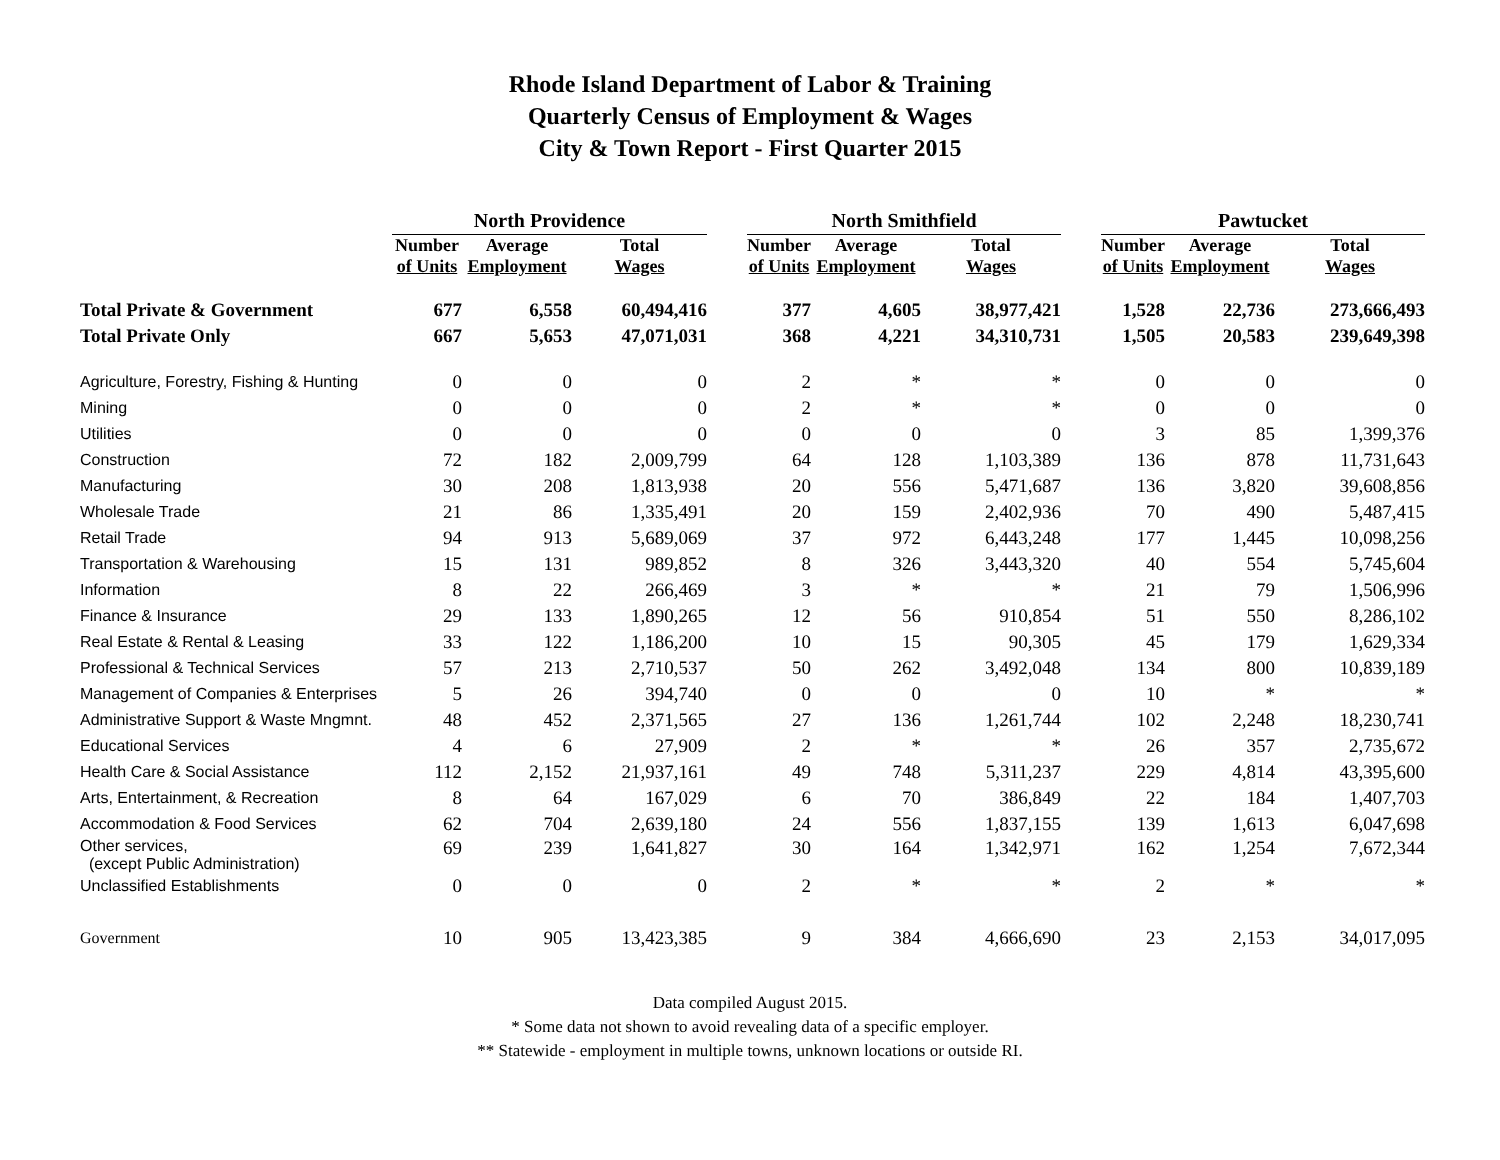Rhode Island Department of Labor & Training
Quarterly Census of Employment & Wages
City & Town Report - First Quarter 2015
| | North Providence | | | | North Smithfield | | | | Pawtucket | | |
| --- | --- | --- | --- | --- | --- | --- | --- | --- | --- | --- | --- |
| | Number of Units | Average Employment | Total Wages | | Number of Units | Average Employment | Total Wages | | Number of Units | Average Employment | Total Wages |
| Total Private & Government | 677 | 6,558 | 60,494,416 | | 377 | 4,605 | 38,977,421 | | 1,528 | 22,736 | 273,666,493 |
| Total Private Only | 667 | 5,653 | 47,071,031 | | 368 | 4,221 | 34,310,731 | | 1,505 | 20,583 | 239,649,398 |
| Agriculture, Forestry, Fishing & Hunting | 0 | 0 | 0 | | 2 | * | * | | 0 | 0 | 0 |
| Mining | 0 | 0 | 0 | | 2 | * | * | | 0 | 0 | 0 |
| Utilities | 0 | 0 | 0 | | 0 | 0 | 0 | | 3 | 85 | 1,399,376 |
| Construction | 72 | 182 | 2,009,799 | | 64 | 128 | 1,103,389 | | 136 | 878 | 11,731,643 |
| Manufacturing | 30 | 208 | 1,813,938 | | 20 | 556 | 5,471,687 | | 136 | 3,820 | 39,608,856 |
| Wholesale Trade | 21 | 86 | 1,335,491 | | 20 | 159 | 2,402,936 | | 70 | 490 | 5,487,415 |
| Retail Trade | 94 | 913 | 5,689,069 | | 37 | 972 | 6,443,248 | | 177 | 1,445 | 10,098,256 |
| Transportation & Warehousing | 15 | 131 | 989,852 | | 8 | 326 | 3,443,320 | | 40 | 554 | 5,745,604 |
| Information | 8 | 22 | 266,469 | | 3 | * | * | | 21 | 79 | 1,506,996 |
| Finance & Insurance | 29 | 133 | 1,890,265 | | 12 | 56 | 910,854 | | 51 | 550 | 8,286,102 |
| Real Estate & Rental & Leasing | 33 | 122 | 1,186,200 | | 10 | 15 | 90,305 | | 45 | 179 | 1,629,334 |
| Professional & Technical Services | 57 | 213 | 2,710,537 | | 50 | 262 | 3,492,048 | | 134 | 800 | 10,839,189 |
| Management of Companies & Enterprises | 5 | 26 | 394,740 | | 0 | 0 | 0 | | 10 | * | * |
| Administrative Support & Waste Mngmnt. | 48 | 452 | 2,371,565 | | 27 | 136 | 1,261,744 | | 102 | 2,248 | 18,230,741 |
| Educational Services | 4 | 6 | 27,909 | | 2 | * | * | | 26 | 357 | 2,735,672 |
| Health Care & Social Assistance | 112 | 2,152 | 21,937,161 | | 49 | 748 | 5,311,237 | | 229 | 4,814 | 43,395,600 |
| Arts, Entertainment, & Recreation | 8 | 64 | 167,029 | | 6 | 70 | 386,849 | | 22 | 184 | 1,407,703 |
| Accommodation & Food Services | 62 | 704 | 2,639,180 | | 24 | 556 | 1,837,155 | | 139 | 1,613 | 6,047,698 |
| Other services, (except Public Administration) | 69 | 239 | 1,641,827 | | 30 | 164 | 1,342,971 | | 162 | 1,254 | 7,672,344 |
| Unclassified Establishments | 0 | 0 | 0 | | 2 | * | * | | 2 | * | * |
| Government | 10 | 905 | 13,423,385 | | 9 | 384 | 4,666,690 | | 23 | 2,153 | 34,017,095 |
Data compiled August 2015.
* Some data not shown to avoid revealing data of a specific employer.
** Statewide - employment in multiple towns, unknown locations or outside RI.